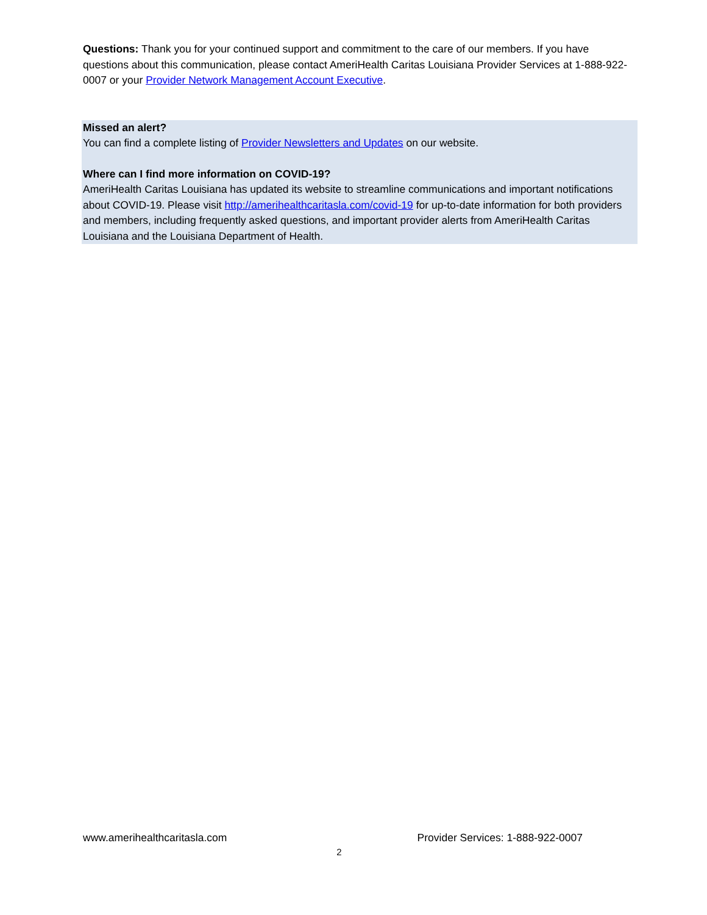Questions: Thank you for your continued support and commitment to the care of our members. If you have questions about this communication, please contact AmeriHealth Caritas Louisiana Provider Services at 1-888-922-0007 or your Provider Network Management Account Executive.
Missed an alert?
You can find a complete listing of Provider Newsletters and Updates on our website.
Where can I find more information on COVID-19?
AmeriHealth Caritas Louisiana has updated its website to streamline communications and important notifications about COVID-19. Please visit http://amerihealthcaritasla.com/covid-19 for up-to-date information for both providers and members, including frequently asked questions, and important provider alerts from AmeriHealth Caritas Louisiana and the Louisiana Department of Health.
www.amerihealthcaritasla.com Provider Services: 1-888-922-0007
2